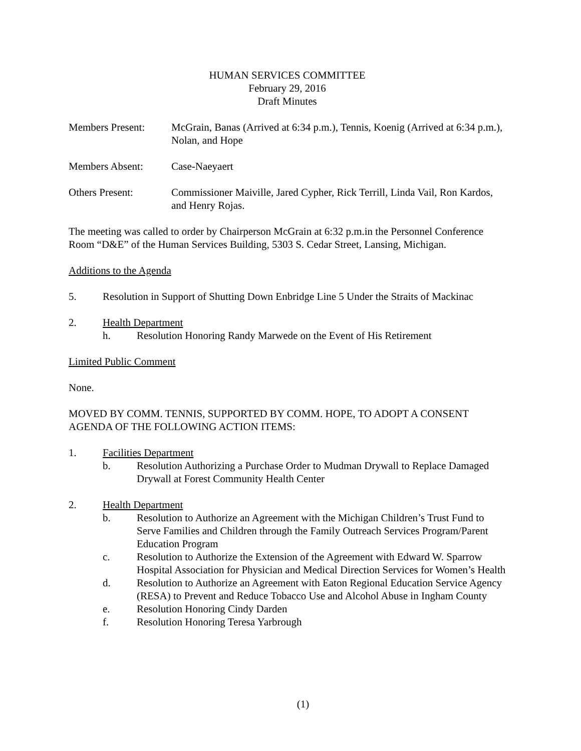HUMAN SERVICES COMMITTEE
February 29, 2016
Draft Minutes
Members Present: McGrain, Banas (Arrived at 6:34 p.m.), Tennis, Koenig (Arrived at 6:34 p.m.), Nolan, and Hope
Members Absent: Case-Naeyaert
Others Present: Commissioner Maiville, Jared Cypher, Rick Terrill, Linda Vail, Ron Kardos, and Henry Rojas.
The meeting was called to order by Chairperson McGrain at 6:32 p.m.in the Personnel Conference Room “D&E” of the Human Services Building, 5303 S. Cedar Street, Lansing, Michigan.
Additions to the Agenda
5. Resolution in Support of Shutting Down Enbridge Line 5 Under the Straits of Mackinac
2. Health Department
h. Resolution Honoring Randy Marwede on the Event of His Retirement
Limited Public Comment
None.
MOVED BY COMM. TENNIS, SUPPORTED BY COMM. HOPE, TO ADOPT A CONSENT AGENDA OF THE FOLLOWING ACTION ITEMS:
1. Facilities Department
b. Resolution Authorizing a Purchase Order to Mudman Drywall to Replace Damaged Drywall at Forest Community Health Center
2. Health Department
b. Resolution to Authorize an Agreement with the Michigan Children’s Trust Fund to Serve Families and Children through the Family Outreach Services Program/Parent Education Program
c. Resolution to Authorize the Extension of the Agreement with Edward W. Sparrow Hospital Association for Physician and Medical Direction Services for Women’s Health
d. Resolution to Authorize an Agreement with Eaton Regional Education Service Agency (RESA) to Prevent and Reduce Tobacco Use and Alcohol Abuse in Ingham County
e. Resolution Honoring Cindy Darden
f. Resolution Honoring Teresa Yarbrough
(1)